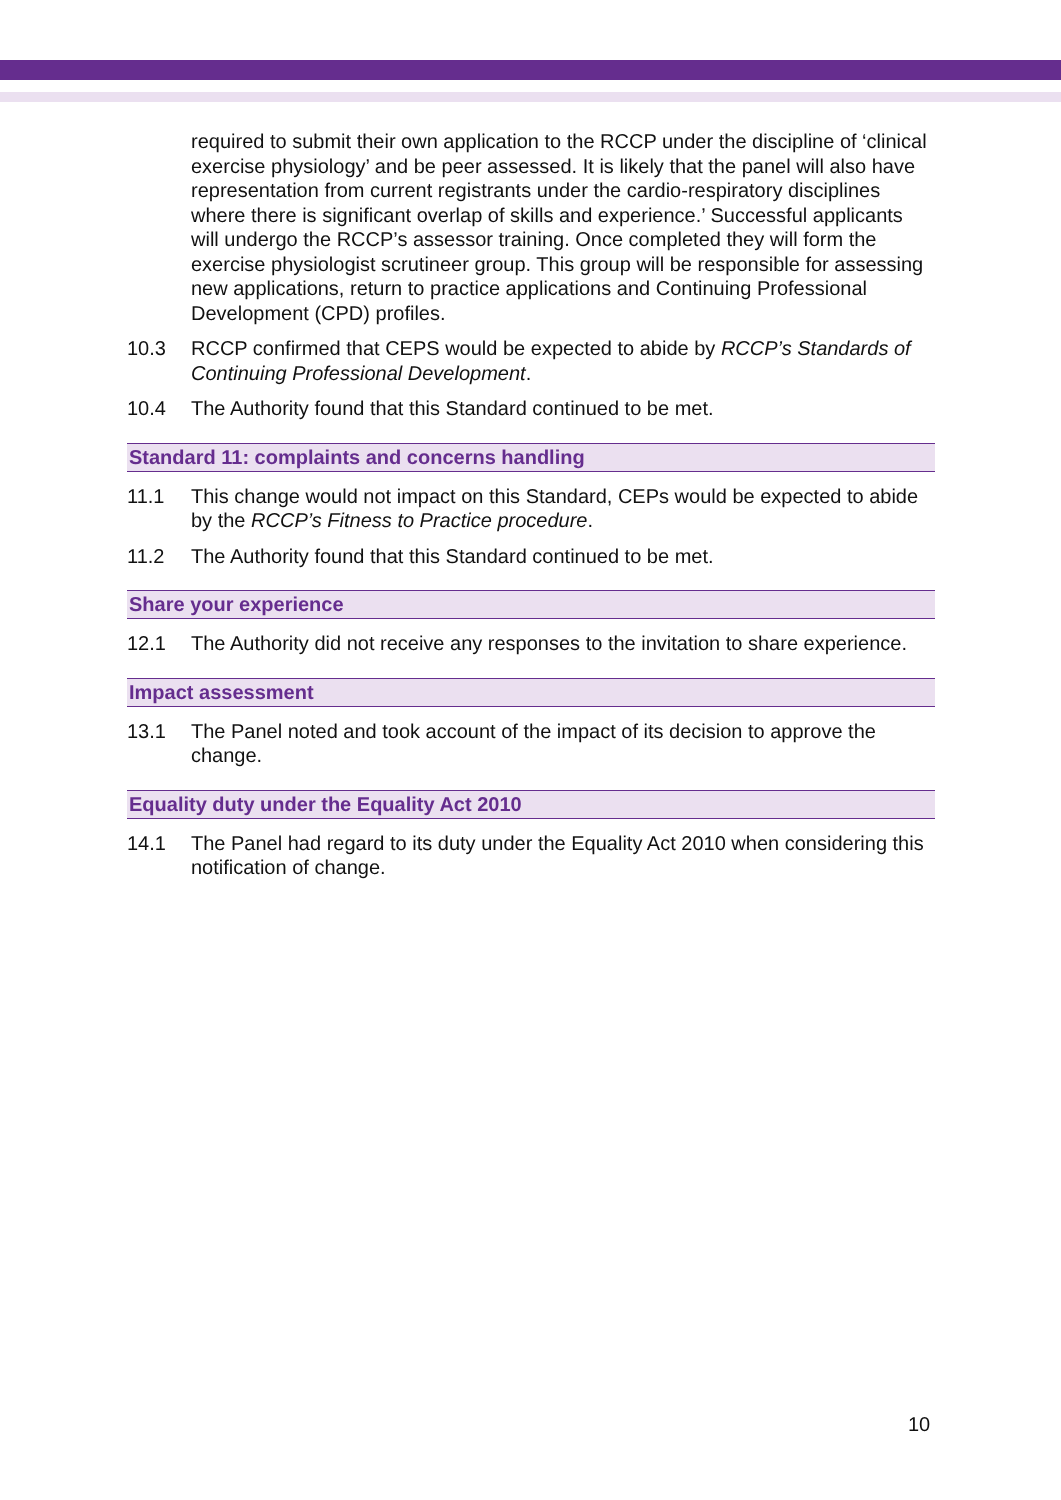required to submit their own application to the RCCP under the discipline of ‘clinical exercise physiology’ and be peer assessed. It is likely that the panel will also have representation from current registrants under the cardio-respiratory disciplines where there is significant overlap of skills and experience.’ Successful applicants will undergo the RCCP’s assessor training. Once completed they will form the exercise physiologist scrutineer group. This group will be responsible for assessing new applications, return to practice applications and Continuing Professional Development (CPD) profiles.
10.3 RCCP confirmed that CEPS would be expected to abide by RCCP’s Standards of Continuing Professional Development.
10.4 The Authority found that this Standard continued to be met.
Standard 11: complaints and concerns handling
11.1 This change would not impact on this Standard, CEPs would be expected to abide by the RCCP’s Fitness to Practice procedure.
11.2 The Authority found that this Standard continued to be met.
Share your experience
12.1 The Authority did not receive any responses to the invitation to share experience.
Impact assessment
13.1 The Panel noted and took account of the impact of its decision to approve the change.
Equality duty under the Equality Act 2010
14.1 The Panel had regard to its duty under the Equality Act 2010 when considering this notification of change.
10